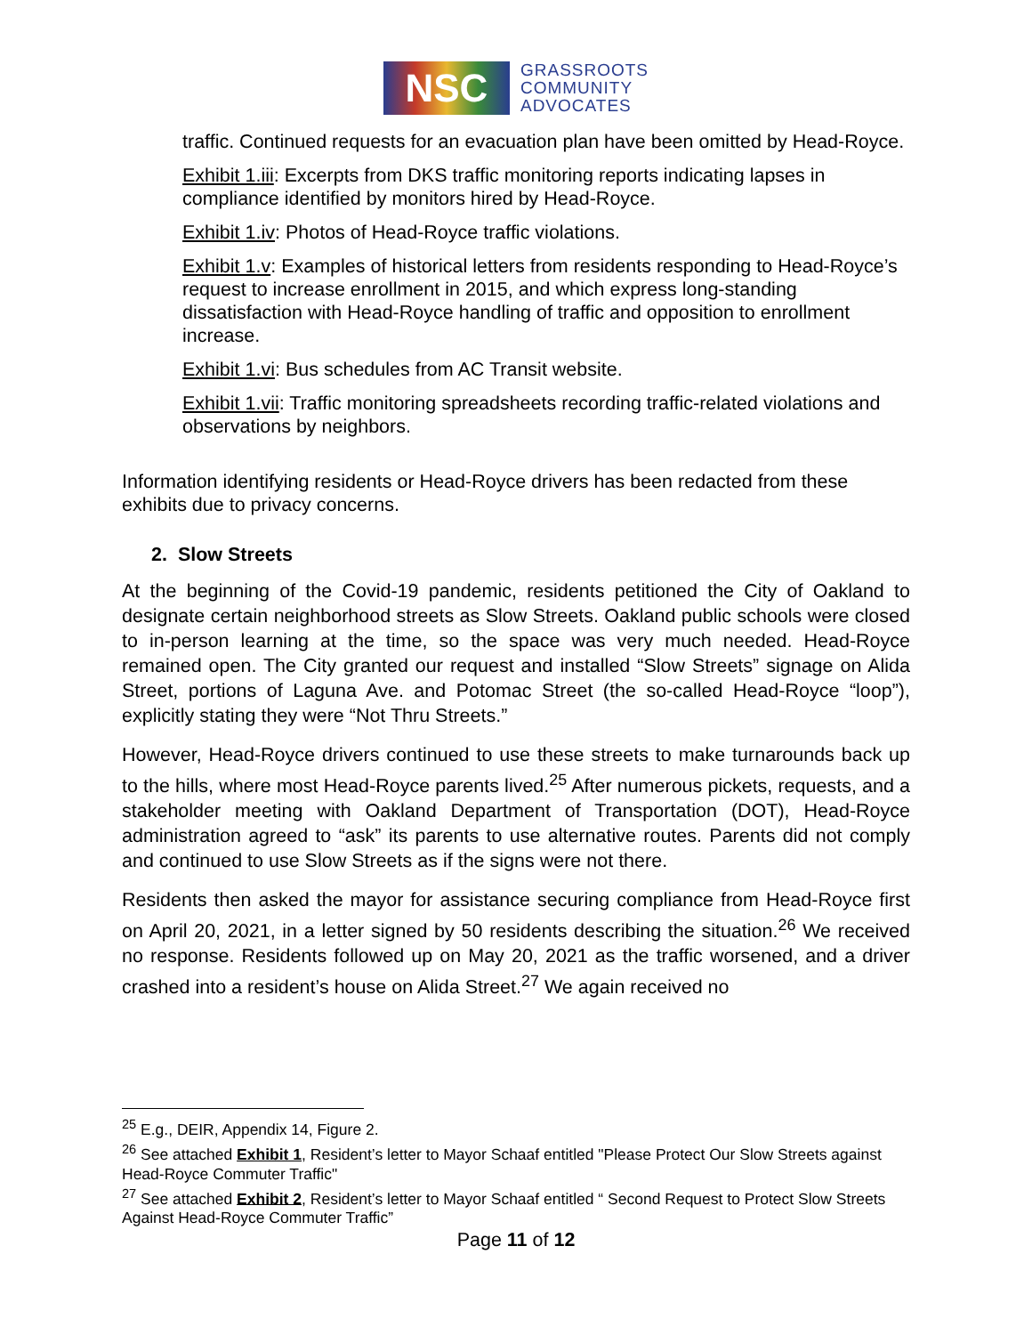NSC
GRASSROOTS
COMMUNITY
ADVOCATES
traffic. Continued requests for an evacuation plan have been omitted by Head-Royce.
Exhibit 1.iii: Excerpts from DKS traffic monitoring reports indicating lapses in compliance identified by monitors hired by Head-Royce.
Exhibit 1.iv: Photos of Head-Royce traffic violations.
Exhibit 1.v: Examples of historical letters from residents responding to Head-Royce’s request to increase enrollment in 2015, and which express long-standing dissatisfaction with Head-Royce handling of traffic and opposition to enrollment increase.
Exhibit 1.vi: Bus schedules from AC Transit website.
Exhibit 1.vii: Traffic monitoring spreadsheets recording traffic-related violations and observations by neighbors.
Information identifying residents or Head-Royce drivers has been redacted from these exhibits due to privacy concerns.
2. Slow Streets
At the beginning of the Covid-19 pandemic, residents petitioned the City of Oakland to designate certain neighborhood streets as Slow Streets. Oakland public schools were closed to in-person learning at the time, so the space was very much needed. Head-Royce remained open. The City granted our request and installed “Slow Streets” signage on Alida Street, portions of Laguna Ave. and Potomac Street (the so-called Head-Royce “loop”), explicitly stating they were “Not Thru Streets.”
However, Head-Royce drivers continued to use these streets to make turnarounds back up to the hills, where most Head-Royce parents lived.<sup>25</sup> After numerous pickets, requests, and a stakeholder meeting with Oakland Department of Transportation (DOT), Head-Royce administration agreed to “ask” its parents to use alternative routes. Parents did not comply and continued to use Slow Streets as if the signs were not there.
Residents then asked the mayor for assistance securing compliance from Head-Royce first on April 20, 2021, in a letter signed by 50 residents describing the situation.<sup>26</sup> We received no response. Residents followed up on May 20, 2021 as the traffic worsened, and a driver crashed into a resident’s house on Alida Street.<sup>27</sup> We again received no
<sup>25</sup> E.g., DEIR, Appendix 14, Figure 2.
<sup>26</sup> See attached Exhibit 1, Resident’s letter to Mayor Schaaf entitled "Please Protect Our Slow Streets against Head-Royce Commuter Traffic"
<sup>27</sup> See attached Exhibit 2, Resident’s letter to Mayor Schaaf entitled “ Second Request to Protect Slow Streets Against Head-Royce Commuter Traffic”
Page 11 of 12